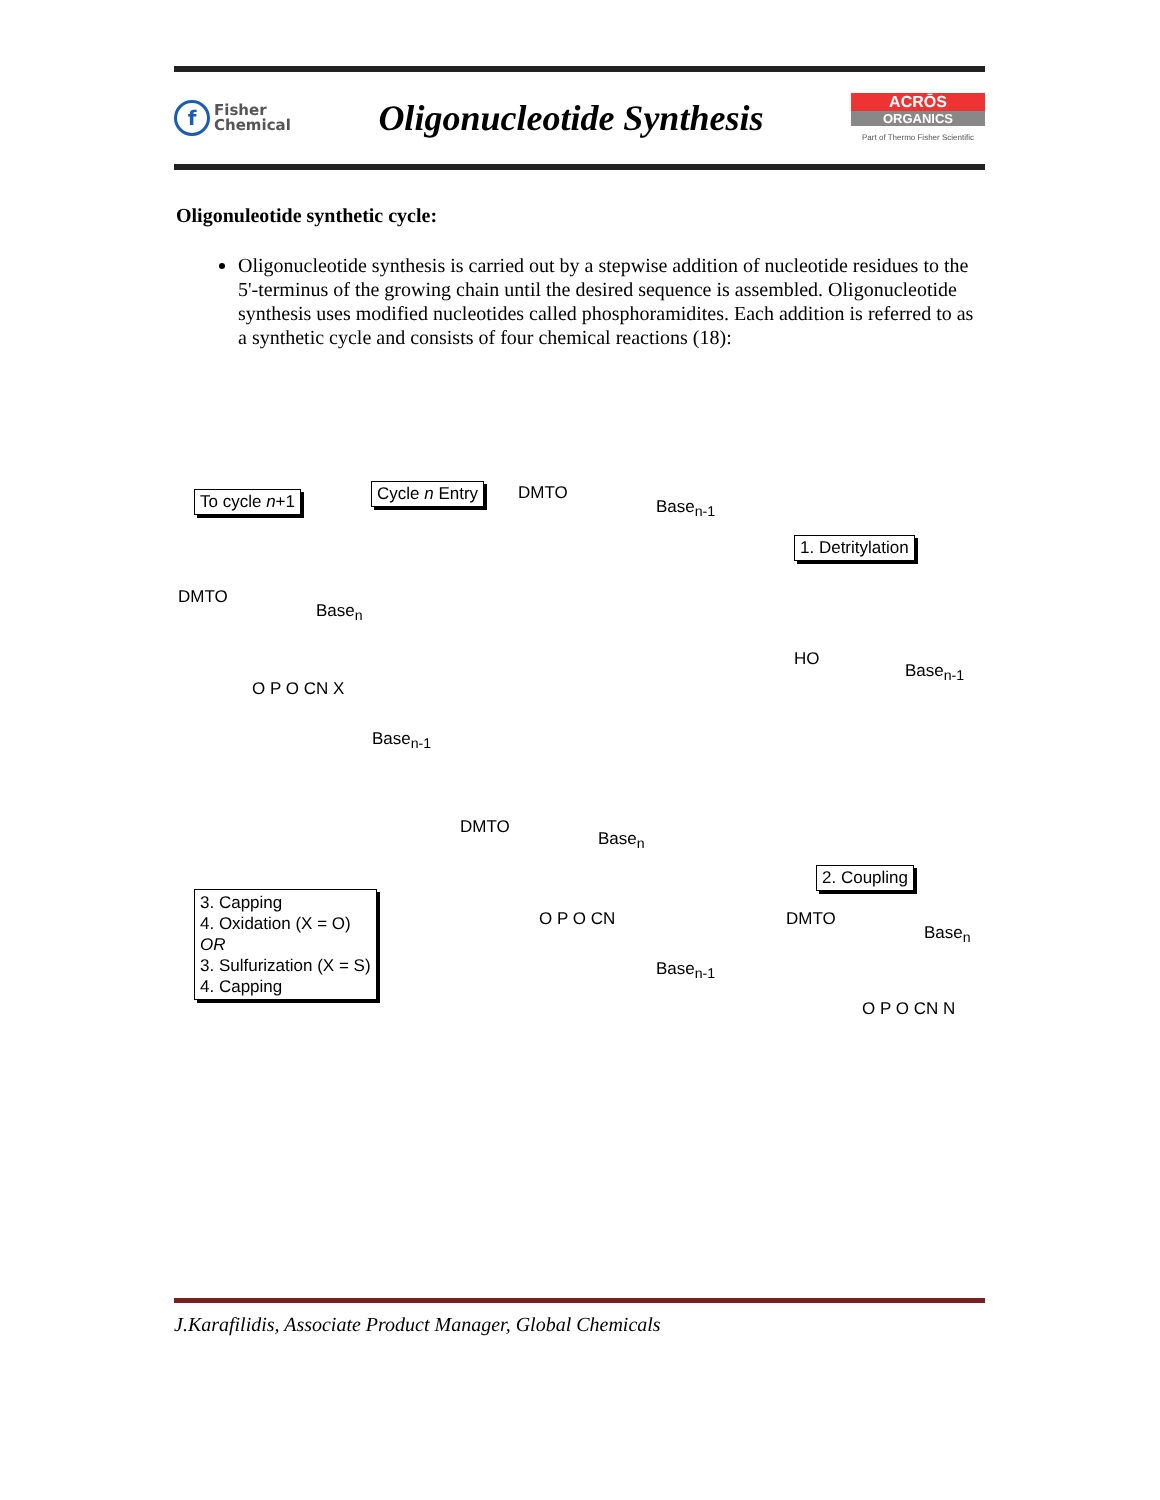f
Fisher
Chemical
Oligonucleotide Synthesis
ACRŌS
ORGANICS
Part of Thermo Fisher Scientific
Oligonuleotide synthetic cycle:
Oligonucleotide synthesis is carried out by a stepwise addition of nucleotide residues to the 5'-terminus of the growing chain until the desired sequence is assembled. Oligonucleotide synthesis uses modified nucleotides called phosphoramidites. Each addition is referred to as a synthetic cycle and consists of four chemical reactions (18):
To cycle n+1 Cycle n Entry DMTO
Base<sub>n-1</sub>
1. Detritylation
DMTO
Base<sub>n</sub>
HO
Base<sub>n-1</sub>
O P O CN X
Base<sub>n-1</sub>
DMTO
Base<sub>n</sub>
2. Coupling
3. Capping
4. Oxidation (X = O)
OR
3. Sulfurization (X = S)
4. Capping
O P O CN DMTO
Base<sub>n</sub>
Base<sub>n-1</sub>
O P O CN N
J.Karafilidis, Associate Product Manager, Global Chemicals